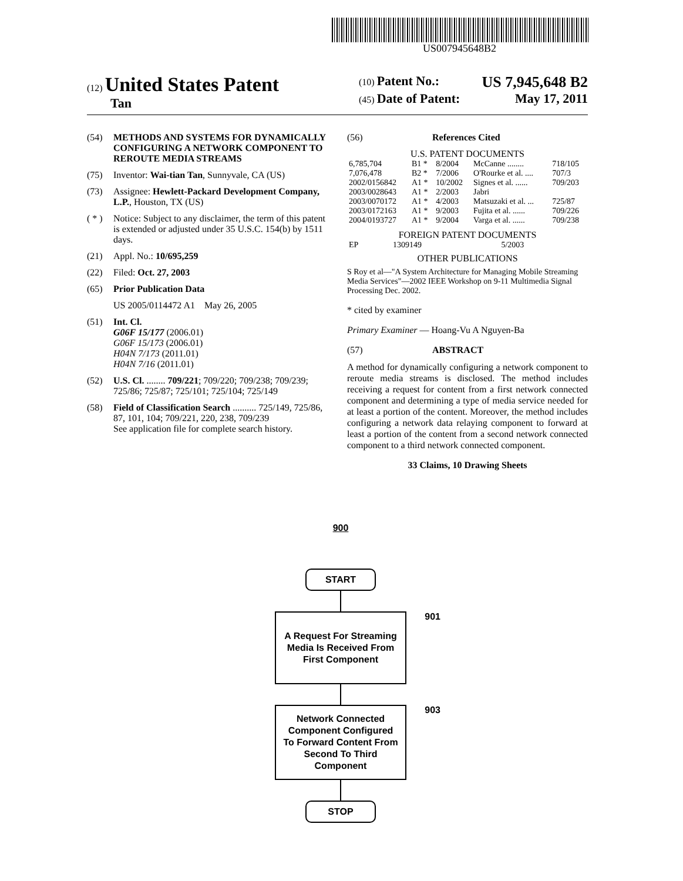US007945648B2
(12) United States Patent
Tan
(10) Patent No.: US 7,945,648 B2
(45) Date of Patent: May 17, 2011
(54) METHODS AND SYSTEMS FOR DYNAMICALLY CONFIGURING A NETWORK COMPONENT TO REROUTE MEDIA STREAMS
(75) Inventor: Wai-tian Tan, Sunnyvale, CA (US)
(73) Assignee: Hewlett-Packard Development Company, L.P., Houston, TX (US)
( * ) Notice: Subject to any disclaimer, the term of this patent is extended or adjusted under 35 U.S.C. 154(b) by 1511 days.
(21) Appl. No.: 10/695,259
(22) Filed: Oct. 27, 2003
(65) Prior Publication Data
US 2005/0114472 A1 May 26, 2005
(51) Int. Cl.
G06F 15/177 (2006.01)
G06F 15/173 (2006.01)
H04N 7/173 (2011.01)
H04N 7/16 (2011.01)
(52) U.S. Cl. ........ 709/221; 709/220; 709/238; 709/239; 725/86; 725/87; 725/101; 725/104; 725/149
(58) Field of Classification Search .......... 725/149, 725/86, 87, 101, 104; 709/221, 220, 238, 709/239
See application file for complete search history.
(56) References Cited
U.S. PATENT DOCUMENTS
| 6,785,704 | B1 * | 8/2004 | McCanne ........ | 718/105 |
| 7,076,478 | B2 * | 7/2006 | O'Rourke et al. .... | 707/3 |
| 2002/0156842 | A1 * | 10/2002 | Signes et al. ...... | 709/203 |
| 2003/0028643 | A1 * | 2/2003 | Jabri | |
| 2003/0070172 | A1 * | 4/2003 | Matsuzaki et al. ... | 725/87 |
| 2003/0172163 | A1 * | 9/2003 | Fujita et al. ...... | 709/226 |
| 2004/0193727 | A1 * | 9/2004 | Varga et al. ...... | 709/238 |
FOREIGN PATENT DOCUMENTS
| EP | 1309149 | 5/2003 |
OTHER PUBLICATIONS
S Roy et al—"A System Architecture for Managing Mobile Streaming Media Services"—2002 IEEE Workshop on 9-11 Multimedia Signal Processing Dec. 2002.
* cited by examiner
Primary Examiner — Hoang-Vu A Nguyen-Ba
(57) ABSTRACT
A method for dynamically configuring a network component to reroute media streams is disclosed. The method includes receiving a request for content from a first network connected component and determining a type of media service needed for at least a portion of the content. Moreover, the method includes configuring a network data relaying component to forward at least a portion of the content from a second network connected component to a third network connected component.
33 Claims, 10 Drawing Sheets
900
START
A Request For Streaming Media Is Received From First Component
901
Network Connected Component Configured To Forward Content From Second To Third Component
903
STOP